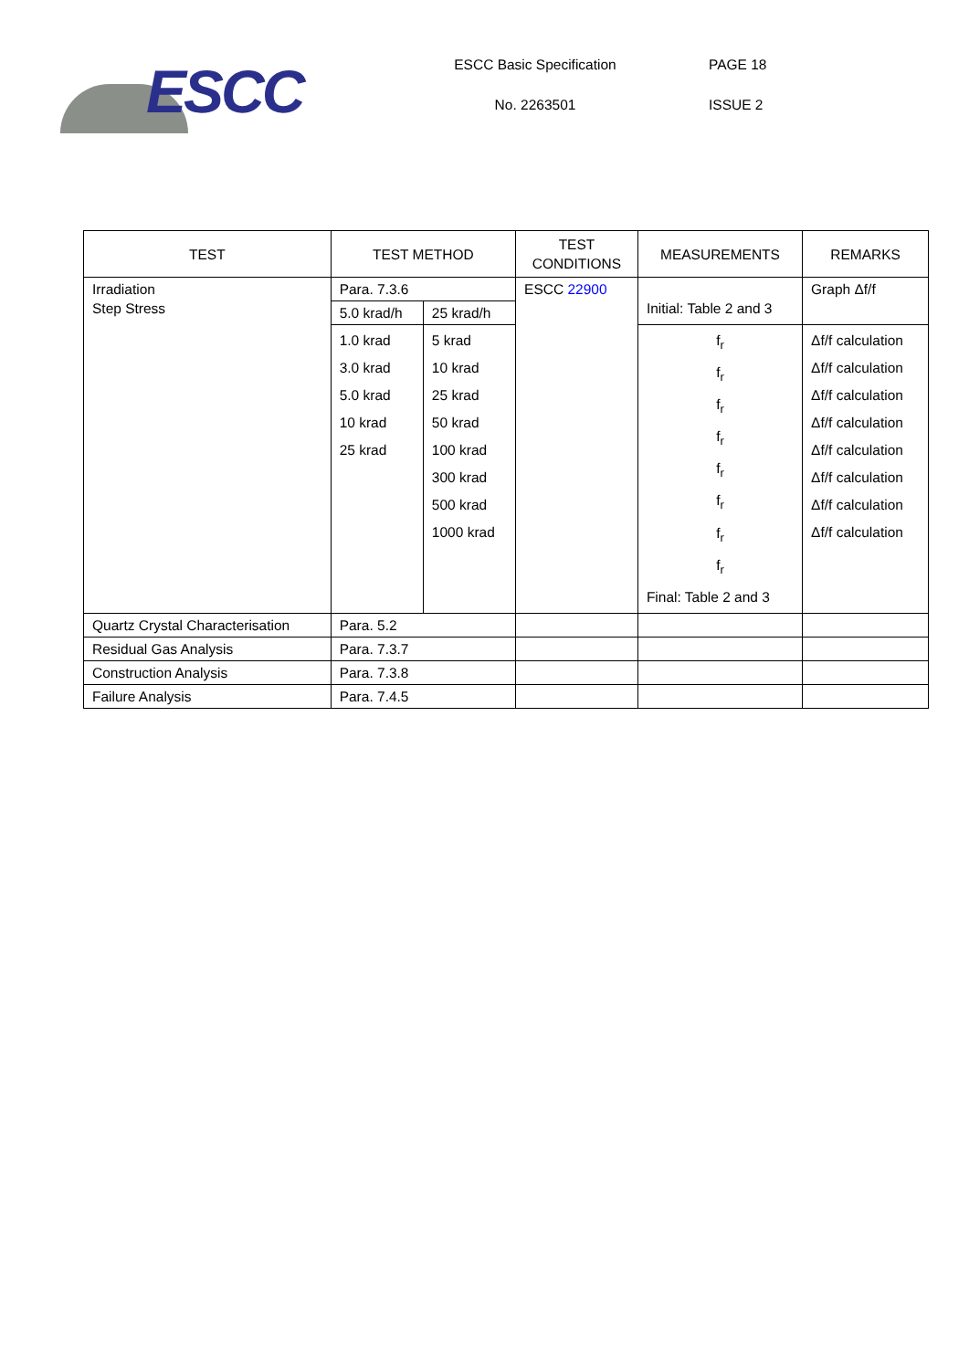ESCC
ESCC Basic Specification
No. 2263501
PAGE 18
ISSUE 2
| TEST | TEST METHOD | | TEST CONDITIONS | MEASUREMENTS | REMARKS |
| --- | --- | --- | --- | --- | --- |
| Irradiation Step Stress | Para. 7.3.6 | | ESCC 22900 | Initial: Table 2 and 3 | Graph Δf/f |
| | 5.0 krad/h | 25 krad/h | | | |
| | 1.0 krad 3.0 krad 5.0 krad 10 krad 25 krad | 5 krad 10 krad 25 krad 50 krad 100 krad 300 krad 500 krad 1000 krad | | f<sub>r</sub> f<sub>r</sub> f<sub>r</sub> f<sub>r</sub> f<sub>r</sub> f<sub>r</sub> f<sub>r</sub> f<sub>r</sub> Final: Table 2 and 3 | Δf/f calculation Δf/f calculation Δf/f calculation Δf/f calculation Δf/f calculation Δf/f calculation Δf/f calculation Δf/f calculation |
| Quartz Crystal Characterisation | Para. 5.2 | | | | |
| Residual Gas Analysis | Para. 7.3.7 | | | | |
| Construction Analysis | Para. 7.3.8 | | | | |
| Failure Analysis | Para. 7.4.5 | | | | |